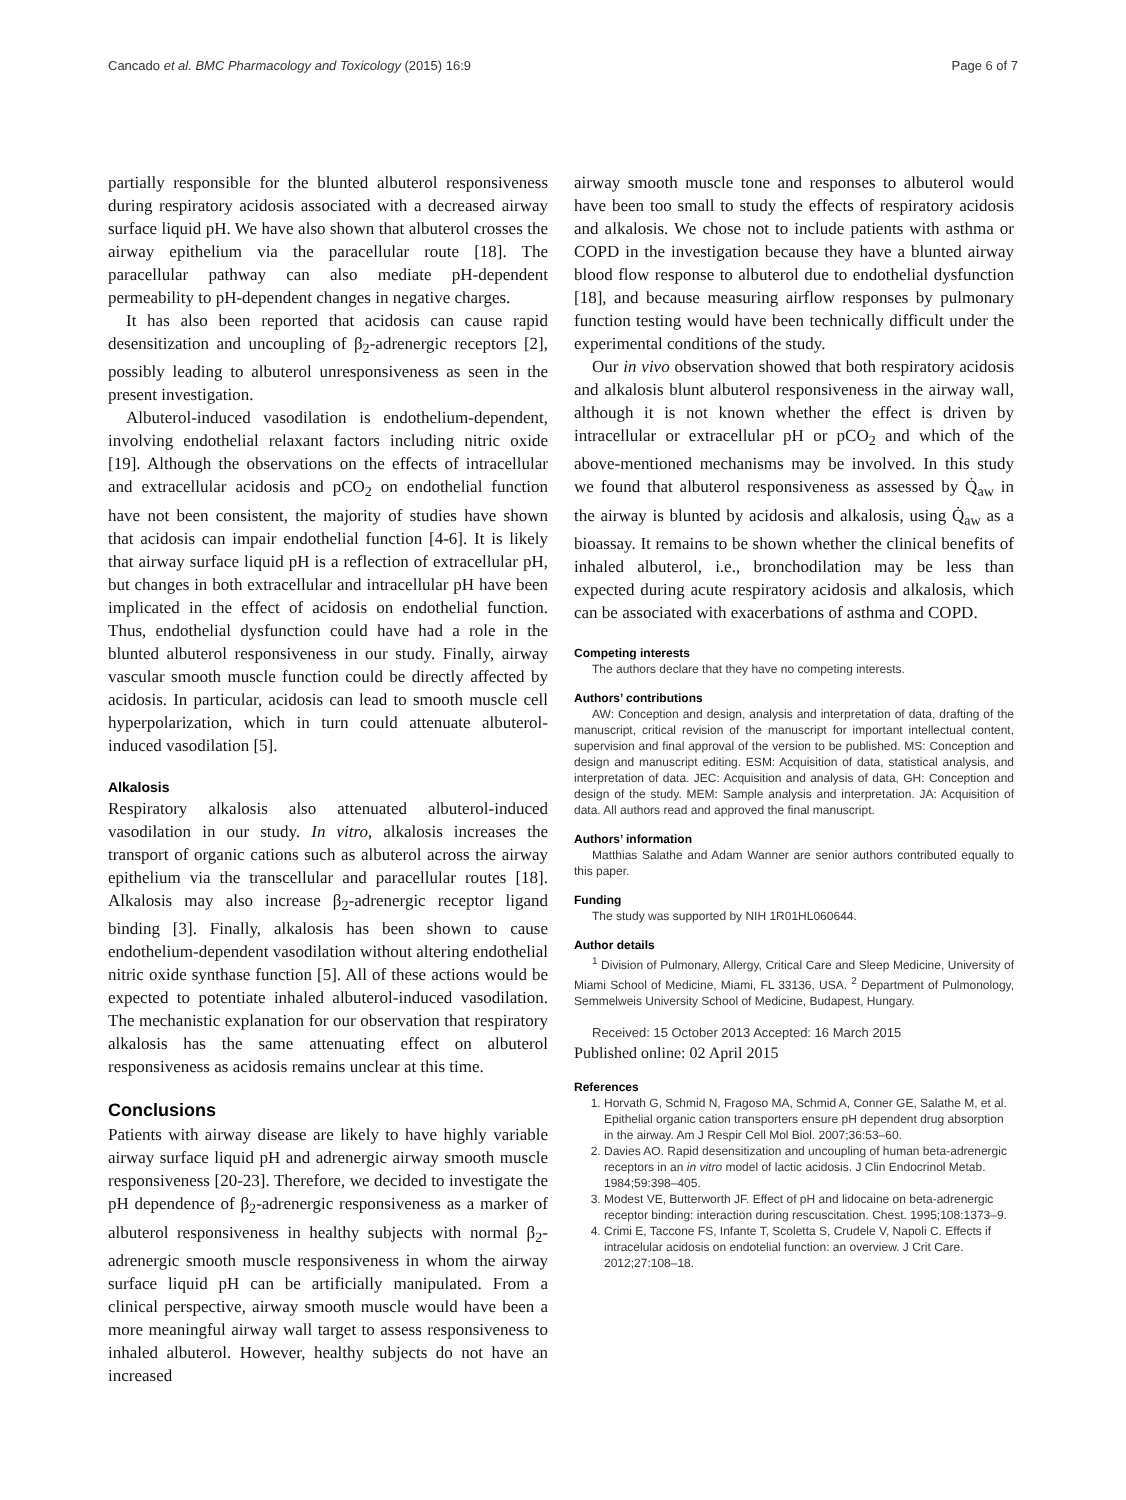Cancado et al. BMC Pharmacology and Toxicology (2015) 16:9 Page 6 of 7
partially responsible for the blunted albuterol responsiveness during respiratory acidosis associated with a decreased airway surface liquid pH. We have also shown that albuterol crosses the airway epithelium via the paracellular route [18]. The paracellular pathway can also mediate pH-dependent permeability to pH-dependent changes in negative charges.
It has also been reported that acidosis can cause rapid desensitization and uncoupling of β<sub>2</sub>-adrenergic receptors [2], possibly leading to albuterol unresponsiveness as seen in the present investigation.
Albuterol-induced vasodilation is endothelium-dependent, involving endothelial relaxant factors including nitric oxide [19]. Although the observations on the effects of intracellular and extracellular acidosis and pCO<sub>2</sub> on endothelial function have not been consistent, the majority of studies have shown that acidosis can impair endothelial function [4-6]. It is likely that airway surface liquid pH is a reflection of extracellular pH, but changes in both extracellular and intracellular pH have been implicated in the effect of acidosis on endothelial function. Thus, endothelial dysfunction could have had a role in the blunted albuterol responsiveness in our study. Finally, airway vascular smooth muscle function could be directly affected by acidosis. In particular, acidosis can lead to smooth muscle cell hyperpolarization, which in turn could attenuate albuterol-induced vasodilation [5].
Alkalosis
Respiratory alkalosis also attenuated albuterol-induced vasodilation in our study. In vitro, alkalosis increases the transport of organic cations such as albuterol across the airway epithelium via the transcellular and paracellular routes [18]. Alkalosis may also increase β<sub>2</sub>-adrenergic receptor ligand binding [3]. Finally, alkalosis has been shown to cause endothelium-dependent vasodilation without altering endothelial nitric oxide synthase function [5]. All of these actions would be expected to potentiate inhaled albuterol-induced vasodilation. The mechanistic explanation for our observation that respiratory alkalosis has the same attenuating effect on albuterol responsiveness as acidosis remains unclear at this time.
Conclusions
Patients with airway disease are likely to have highly variable airway surface liquid pH and adrenergic airway smooth muscle responsiveness [20-23]. Therefore, we decided to investigate the pH dependence of β<sub>2</sub>-adrenergic responsiveness as a marker of albuterol responsiveness in healthy subjects with normal β<sub>2</sub>-adrenergic smooth muscle responsiveness in whom the airway surface liquid pH can be artificially manipulated. From a clinical perspective, airway smooth muscle would have been a more meaningful airway wall target to assess responsiveness to inhaled albuterol. However, healthy subjects do not have an increased
airway smooth muscle tone and responses to albuterol would have been too small to study the effects of respiratory acidosis and alkalosis. We chose not to include patients with asthma or COPD in the investigation because they have a blunted airway blood flow response to albuterol due to endothelial dysfunction [18], and because measuring airflow responses by pulmonary function testing would have been technically difficult under the experimental conditions of the study.
Our in vivo observation showed that both respiratory acidosis and alkalosis blunt albuterol responsiveness in the airway wall, although it is not known whether the effect is driven by intracellular or extracellular pH or pCO<sub>2</sub> and which of the above-mentioned mechanisms may be involved. In this study we found that albuterol responsiveness as assessed by Q̇<sub>aw</sub> in the airway is blunted by acidosis and alkalosis, using Q̇<sub>aw</sub> as a bioassay. It remains to be shown whether the clinical benefits of inhaled albuterol, i.e., bronchodilation may be less than expected during acute respiratory acidosis and alkalosis, which can be associated with exacerbations of asthma and COPD.
Competing interests
The authors declare that they have no competing interests.
Authors’ contributions
AW: Conception and design, analysis and interpretation of data, drafting of the manuscript, critical revision of the manuscript for important intellectual content, supervision and final approval of the version to be published. MS: Conception and design and manuscript editing. ESM: Acquisition of data, statistical analysis, and interpretation of data. JEC: Acquisition and analysis of data, GH: Conception and design of the study. MEM: Sample analysis and interpretation. JA: Acquisition of data. All authors read and approved the final manuscript.
Authors’ information
Matthias Salathe and Adam Wanner are senior authors contributed equally to this paper.
Funding
The study was supported by NIH 1R01HL060644.
Author details
<sup>1</sup> Division of Pulmonary, Allergy, Critical Care and Sleep Medicine, University of Miami School of Medicine, Miami, FL 33136, USA. <sup>2</sup> Department of Pulmonology, Semmelweis University School of Medicine, Budapest, Hungary.
Received: 15 October 2013 Accepted: 16 March 2015
Published online: 02 April 2015
References
1. Horvath G, Schmid N, Fragoso MA, Schmid A, Conner GE, Salathe M, et al. Epithelial organic cation transporters ensure pH dependent drug absorption in the airway. Am J Respir Cell Mol Biol. 2007;36:53–60.
2. Davies AO. Rapid desensitization and uncoupling of human beta-adrenergic receptors in an in vitro model of lactic acidosis. J Clin Endocrinol Metab. 1984;59:398–405.
3. Modest VE, Butterworth JF. Effect of pH and lidocaine on beta-adrenergic receptor binding: interaction during rescuscitation. Chest. 1995;108:1373–9.
4. Crimi E, Taccone FS, Infante T, Scoletta S, Crudele V, Napoli C. Effects if intracelular acidosis on endotelial function: an overview. J Crit Care. 2012;27:108–18.